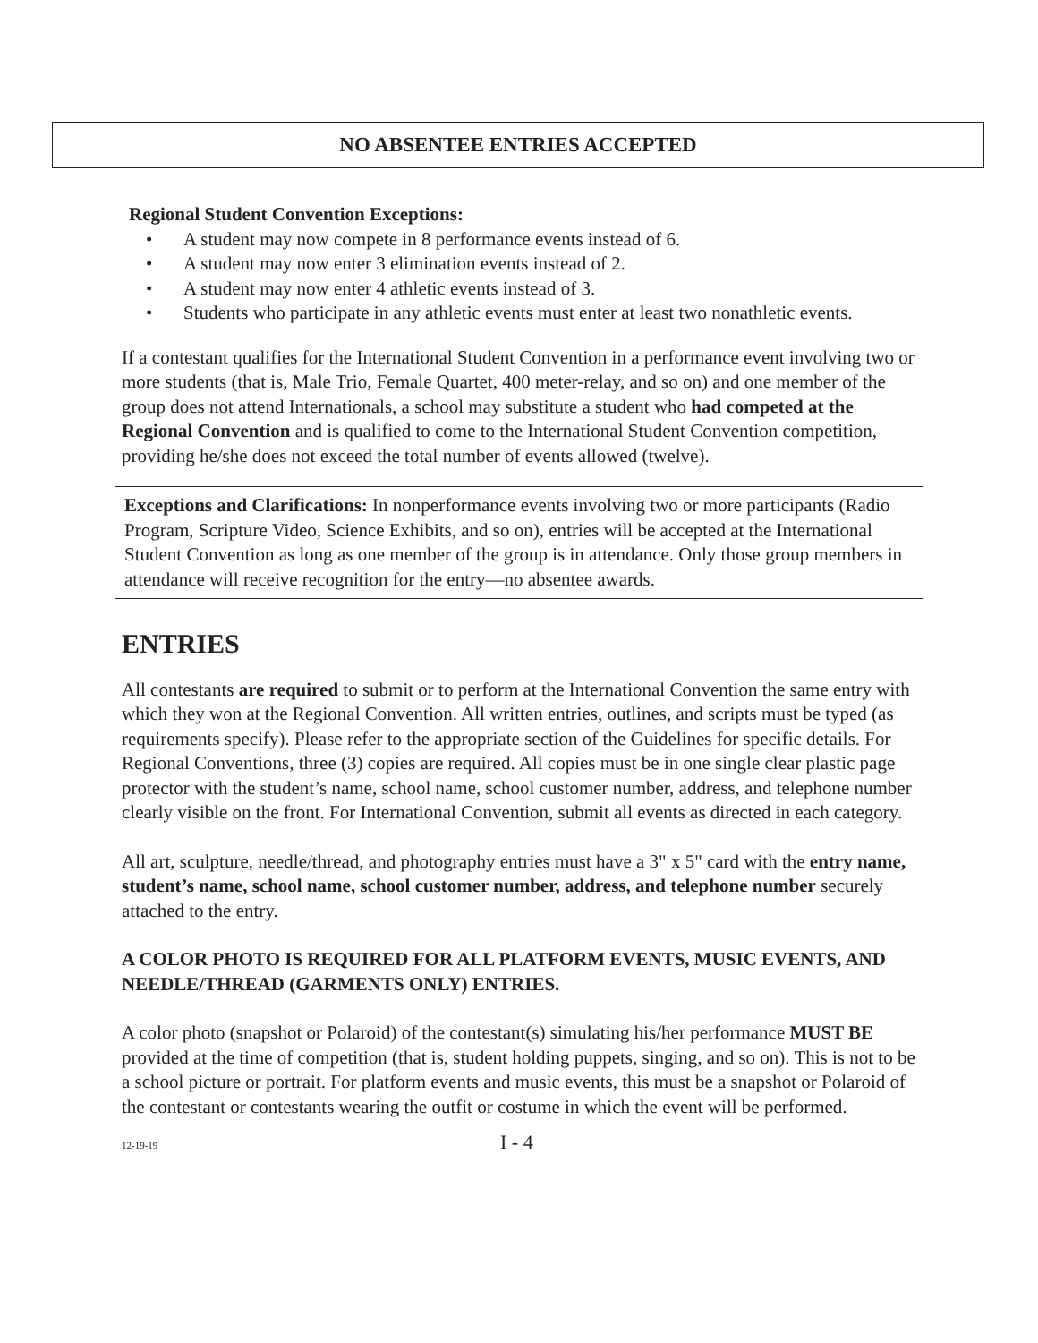NO ABSENTEE ENTRIES ACCEPTED
Regional Student Convention Exceptions:
• A student may now compete in 8 performance events instead of 6.
• A student may now enter 3 elimination events instead of 2.
• A student may now enter 4 athletic events instead of 3.
• Students who participate in any athletic events must enter at least two nonathletic events.
If a contestant qualifies for the International Student Convention in a performance event involving two or more students (that is, Male Trio, Female Quartet, 400 meter-relay, and so on) and one member of the group does not attend Internationals, a school may substitute a student who had competed at the Regional Convention and is qualified to come to the International Student Convention competition, providing he/she does not exceed the total number of events allowed (twelve).
Exceptions and Clarifications: In nonperformance events involving two or more participants (Radio Program, Scripture Video, Science Exhibits, and so on), entries will be accepted at the International Student Convention as long as one member of the group is in attendance. Only those group members in attendance will receive recognition for the entry—no absentee awards.
ENTRIES
All contestants are required to submit or to perform at the International Convention the same entry with which they won at the Regional Convention. All written entries, outlines, and scripts must be typed (as requirements specify). Please refer to the appropriate section of the Guidelines for specific details. For Regional Conventions, three (3) copies are required. All copies must be in one single clear plastic page protector with the student’s name, school name, school customer number, address, and telephone number clearly visible on the front. For International Convention, submit all events as directed in each category.
All art, sculpture, needle/thread, and photography entries must have a 3" x 5" card with the entry name, student’s name, school name, school customer number, address, and telephone number securely attached to the entry.
A COLOR PHOTO IS REQUIRED FOR ALL PLATFORM EVENTS, MUSIC EVENTS, AND NEEDLE/THREAD (GARMENTS ONLY) ENTRIES.
A color photo (snapshot or Polaroid) of the contestant(s) simulating his/her performance MUST BE provided at the time of competition (that is, student holding puppets, singing, and so on). This is not to be a school picture or portrait. For platform events and music events, this must be a snapshot or Polaroid of the contestant or contestants wearing the outfit or costume in which the event will be performed.
12-19-19 I - 4